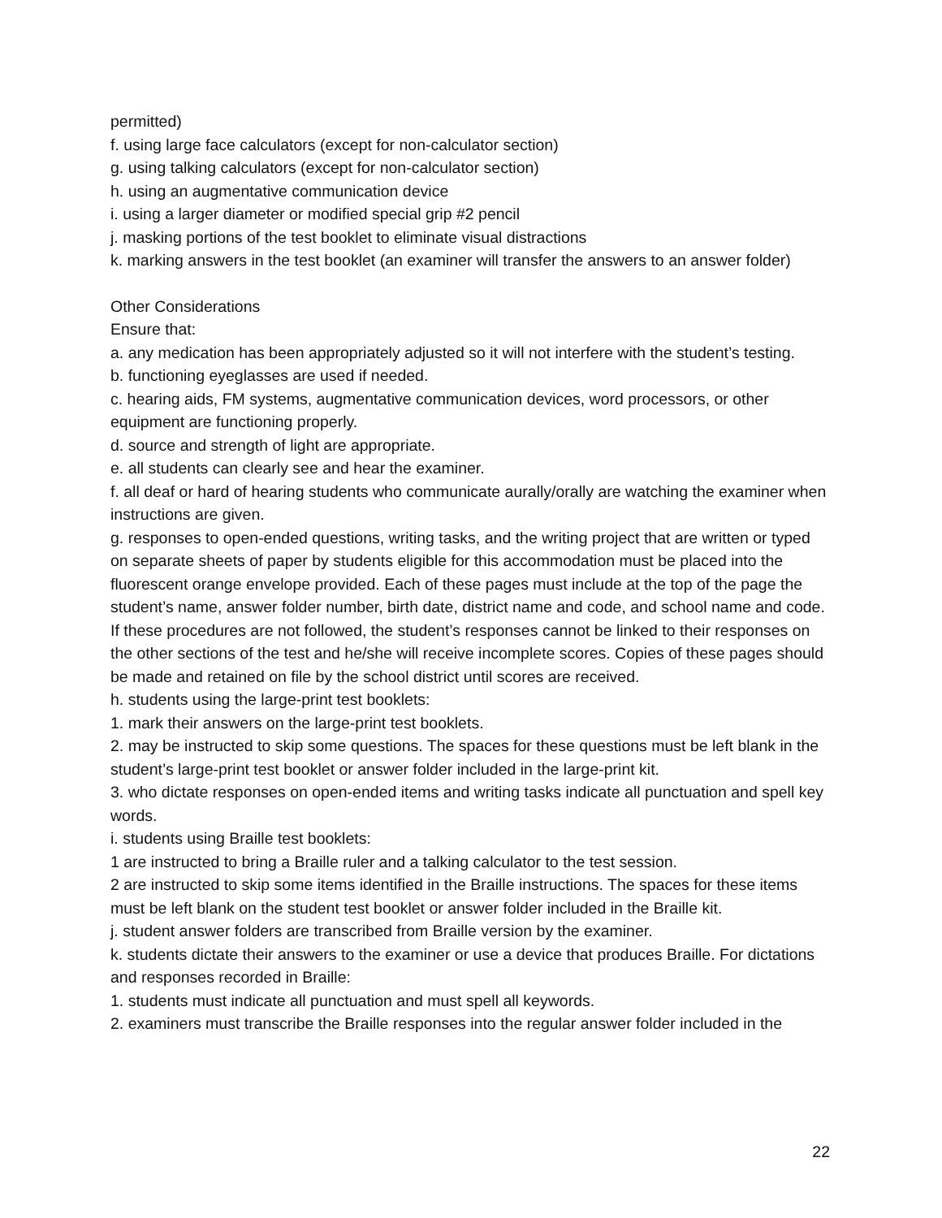permitted)
f. using large face calculators (except for non-calculator section)
g. using talking calculators (except for non-calculator section)
h. using an augmentative communication device
i. using a larger diameter or modified special grip #2 pencil
j. masking portions of the test booklet to eliminate visual distractions
k. marking answers in the test booklet (an examiner will transfer the answers to an answer folder)
Other Considerations
Ensure that:
a. any medication has been appropriately adjusted so it will not interfere with the student’s testing.
b. functioning eyeglasses are used if needed.
c. hearing aids, FM systems, augmentative communication devices, word processors, or other equipment are functioning properly.
d. source and strength of light are appropriate.
e. all students can clearly see and hear the examiner.
f. all deaf or hard of hearing students who communicate aurally/orally are watching the examiner when instructions are given.
g. responses to open-ended questions, writing tasks, and the writing project that are written or typed on separate sheets of paper by students eligible for this accommodation must be placed into the fluorescent orange envelope provided. Each of these pages must include at the top of the page the student’s name, answer folder number, birth date, district name and code, and school name and code. If these procedures are not followed, the student’s responses cannot be linked to their responses on the other sections of the test and he/she will receive incomplete scores. Copies of these pages should be made and retained on file by the school district until scores are received.
h. students using the large-print test booklets:
1. mark their answers on the large-print test booklets.
2. may be instructed to skip some questions. The spaces for these questions must be left blank in the student’s large-print test booklet or answer folder included in the large-print kit.
3. who dictate responses on open-ended items and writing tasks indicate all punctuation and spell key words.
i. students using Braille test booklets:
1 are instructed to bring a Braille ruler and a talking calculator to the test session.
2 are instructed to skip some items identified in the Braille instructions. The spaces for these items must be left blank on the student test booklet or answer folder included in the Braille kit.
j. student answer folders are transcribed from Braille version by the examiner.
k. students dictate their answers to the examiner or use a device that produces Braille. For dictations and responses recorded in Braille:
1. students must indicate all punctuation and must spell all keywords.
2. examiners must transcribe the Braille responses into the regular answer folder included in the
22